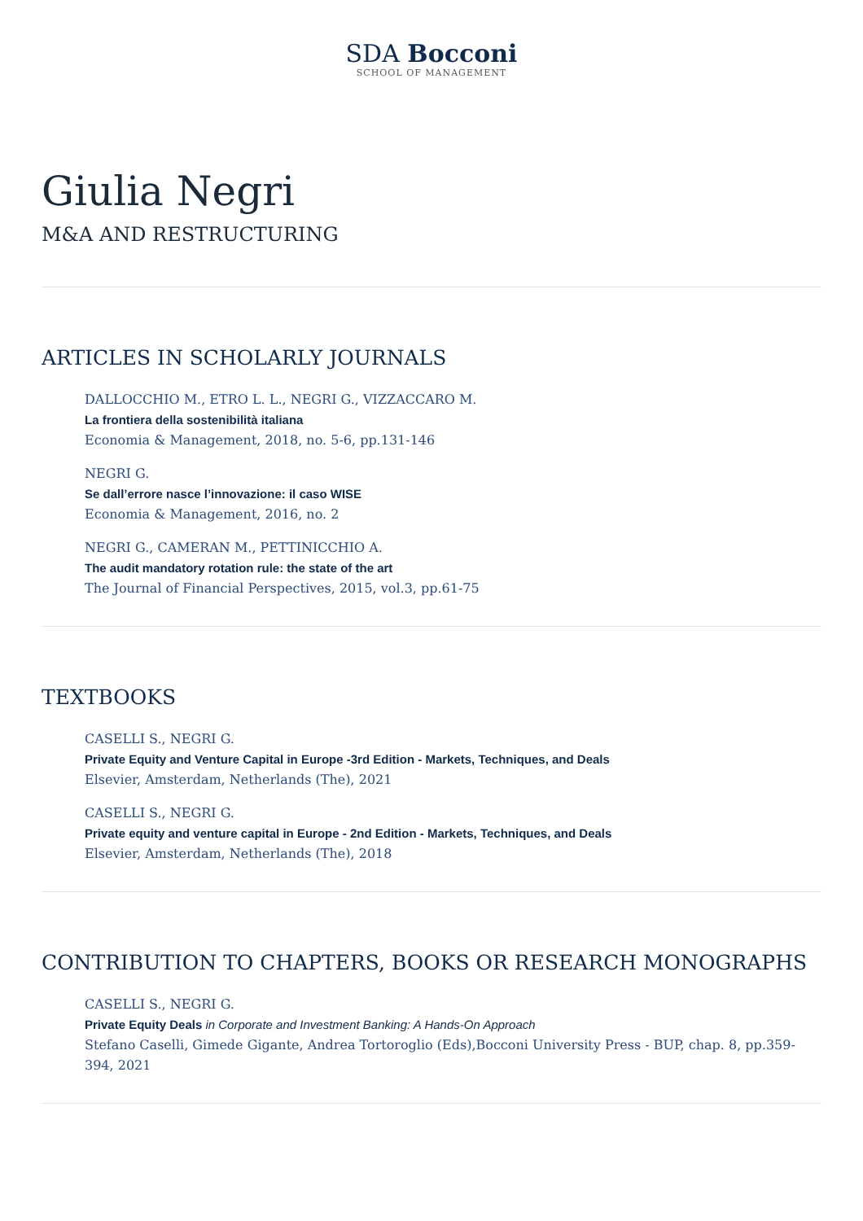SDA Bocconi
SCHOOL OF MANAGEMENT
Giulia Negri
M&A AND RESTRUCTURING
ARTICLES IN SCHOLARLY JOURNALS
DALLOCCHIO M., ETRO L. L., NEGRI G., VIZZACCARO M.
La frontiera della sostenibilità italiana
Economia & Management, 2018, no. 5-6, pp.131-146
NEGRI G.
Se dall’errore nasce l’innovazione: il caso WISE
Economia & Management, 2016, no. 2
NEGRI G., CAMERAN M., PETTINICCHIO A.
The audit mandatory rotation rule: the state of the art
The Journal of Financial Perspectives, 2015, vol.3, pp.61-75
TEXTBOOKS
CASELLI S., NEGRI G.
Private Equity and Venture Capital in Europe -3rd Edition - Markets, Techniques, and Deals
Elsevier, Amsterdam, Netherlands (The), 2021
CASELLI S., NEGRI G.
Private equity and venture capital in Europe - 2nd Edition - Markets, Techniques, and Deals
Elsevier, Amsterdam, Netherlands (The), 2018
CONTRIBUTION TO CHAPTERS, BOOKS OR RESEARCH MONOGRAPHS
CASELLI S., NEGRI G.
Private Equity Deals in Corporate and Investment Banking: A Hands-On Approach
Stefano Caselli, Gimede Gigante, Andrea Tortoroglio (Eds),Bocconi University Press - BUP, chap. 8, pp.359-394, 2021